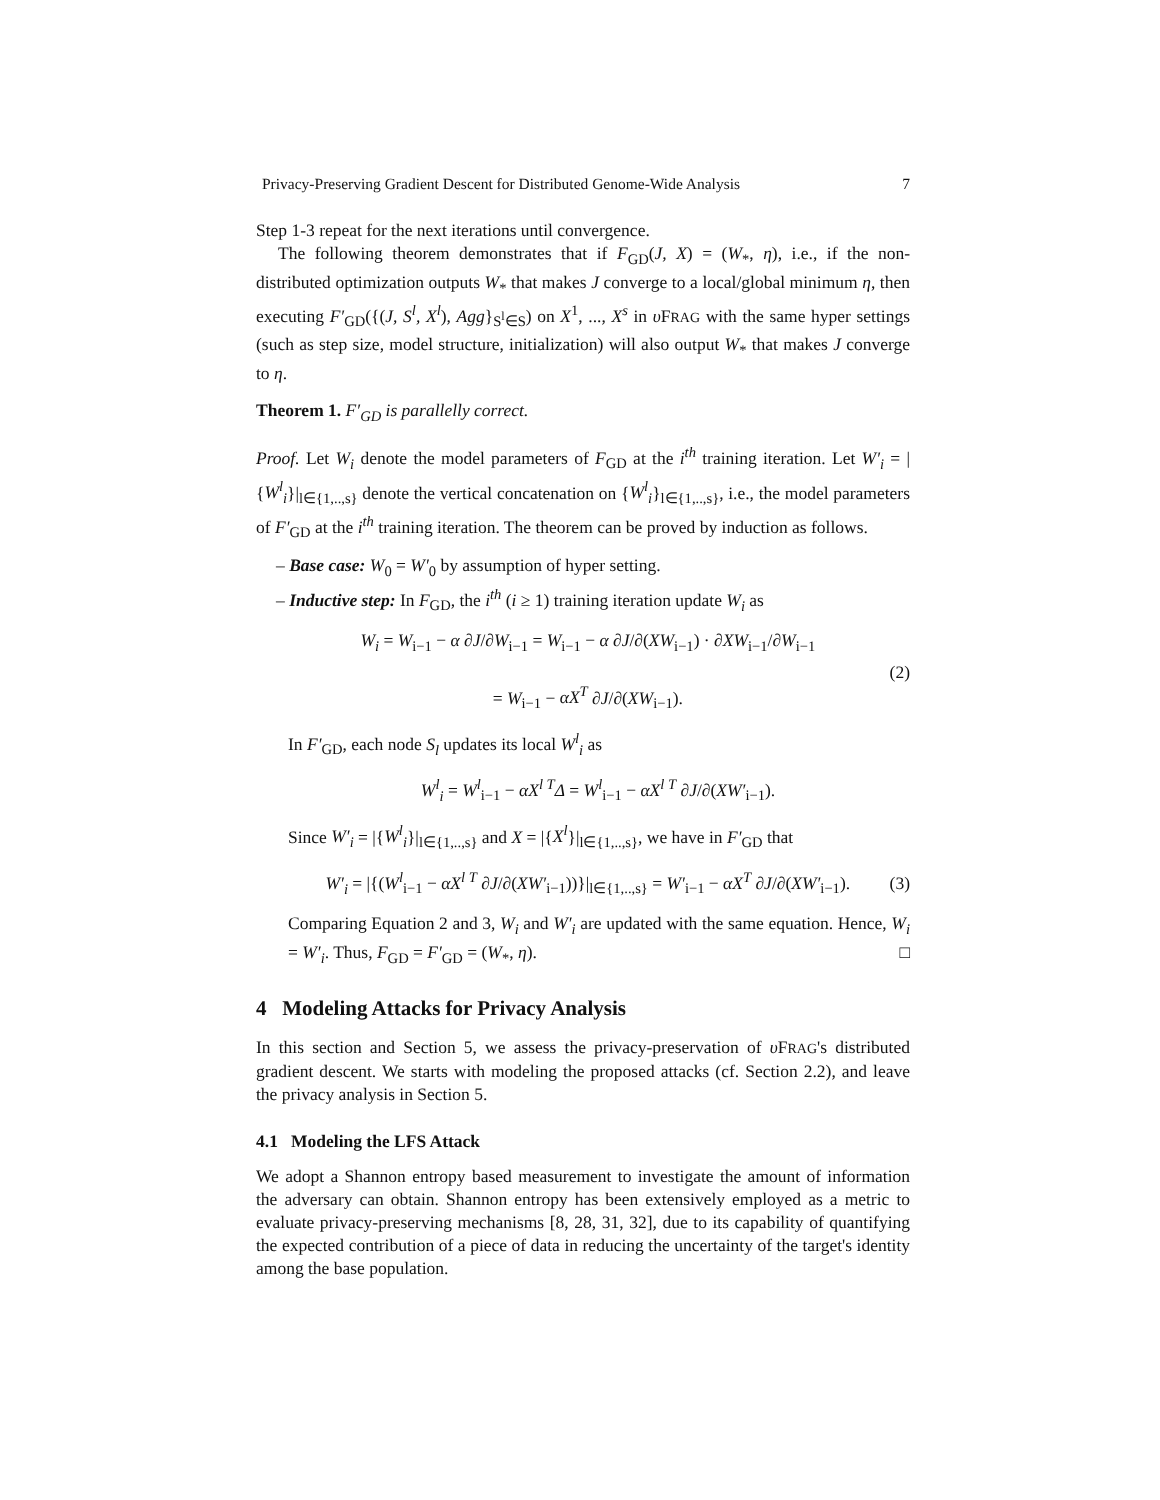Privacy-Preserving Gradient Descent for Distributed Genome-Wide Analysis 7
Step 1-3 repeat for the next iterations until convergence.
The following theorem demonstrates that if F<sub>GD</sub>(J, X) = (W<sub>*</sub>, η), i.e., if the non-distributed optimization outputs W<sub>*</sub> that makes J converge to a local/global minimum η, then executing F′<sub>GD</sub>({(J, S<sup>l</sup>, X<sup>l</sup>), Agg}<sub>S<sup>l</sup>∈S</sub>) on X<sup>1</sup>, ..., X<sup>s</sup> in υ FRAG with the same hyper settings (such as step size, model structure, initialization) will also output W<sub>*</sub> that makes J converge to η.
Theorem 1. F′<sub>GD</sub> is parallelly correct.
Proof. Let W<sub>i</sub> denote the model parameters of F<sub>GD</sub> at the i<sup>th</sup> training iteration. Let W′<sub>i</sub> = |{W<sup>l</sup><sub>i</sub>}|<sub>l∈{1,..,s}</sub> denote the vertical concatenation on {W<sup>l</sup><sub>i</sub>}<sub>l∈{1,..,s}</sub>, i.e., the model parameters of F′<sub>GD</sub> at the i<sup>th</sup> training iteration. The theorem can be proved by induction as follows.
– Base case: W<sub>0</sub> = W′<sub>0</sub> by assumption of hyper setting.
– Inductive step: In F<sub>GD</sub>, the i<sup>th</sup> (i ≥ 1) training iteration update W<sub>i</sub> as
W<sub>i</sub> = W<sub>i−1</sub> − α ∂J/∂W<sub>i−1</sub> = W<sub>i−1</sub> − α ∂J/∂(XW<sub>i−1</sub>) · ∂XW<sub>i−1</sub>/∂W<sub>i−1</sub>
= W<sub>i−1</sub> − αX<sup>T</sup> ∂J/∂(XW<sub>i−1</sub>).
(2)
In F′<sub>GD</sub>, each node S<sub>l</sub> updates its local W<sup>l</sup><sub>i</sub> as
W<sup>l</sup><sub>i</sub> = W<sup>l</sup><sub>i−1</sub> − αX<sup>l T</sup>Δ = W<sup>l</sup><sub>i−1</sub> − αX<sup>l T</sup> ∂J/∂(XW′<sub>i−1</sub>).
Since W′<sub>i</sub> = |{W<sup>l</sup><sub>i</sub>}|<sub>l∈{1,..,s}</sub> and X = |{X<sup>l</sup>}|<sub>l∈{1,..,s}</sub>, we have in F′<sub>GD</sub> that
W′<sub>i</sub> = |{(W<sup>l</sup><sub>i−1</sub> − αX<sup>l T</sup> ∂J/∂(XW′<sub>i−1</sub>))}|<sub>l∈{1,..,s}</sub> = W′<sub>i−1</sub> − αX<sup>T</sup> ∂J/∂(XW′<sub>i−1</sub>).
(3)
Comparing Equation 2 and 3, W<sub>i</sub> and W′<sub>i</sub> are updated with the same equation. Hence, W<sub>i</sub> = W′<sub>i</sub>. Thus, F<sub>GD</sub> = F′<sub>GD</sub> = (W<sub>*</sub>, η). □
4 Modeling Attacks for Privacy Analysis
In this section and Section 5, we assess the privacy-preservation of υ FRAG's distributed gradient descent. We starts with modeling the proposed attacks (cf. Section 2.2), and leave the privacy analysis in Section 5.
4.1 Modeling the LFS Attack
We adopt a Shannon entropy based measurement to investigate the amount of information the adversary can obtain. Shannon entropy has been extensively employed as a metric to evaluate privacy-preserving mechanisms [8, 28, 31, 32], due to its capability of quantifying the expected contribution of a piece of data in reducing the uncertainty of the target's identity among the base population.